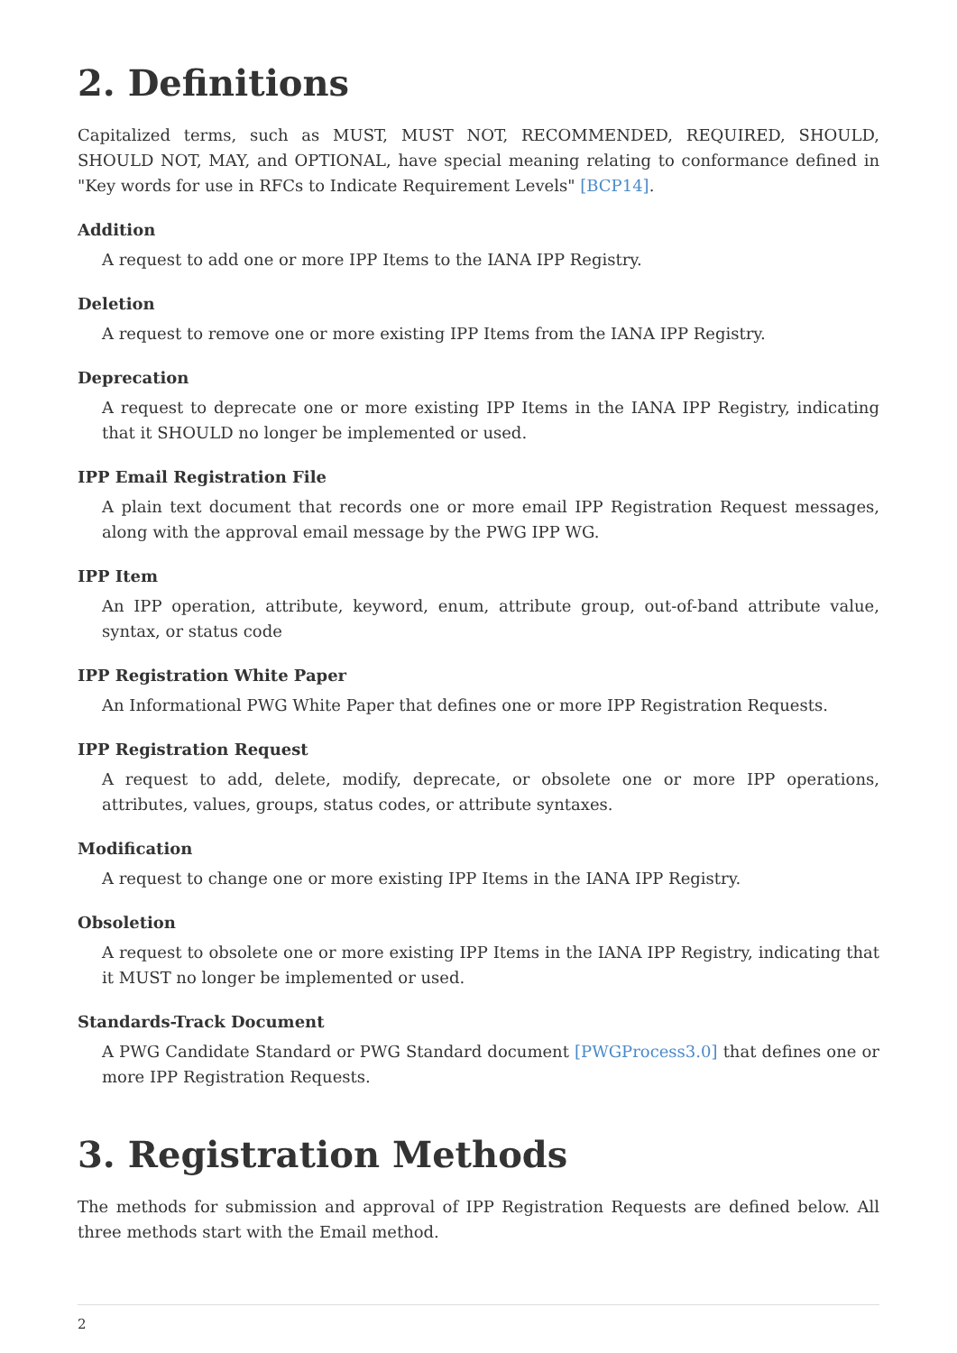2. Definitions
Capitalized terms, such as MUST, MUST NOT, RECOMMENDED, REQUIRED, SHOULD, SHOULD NOT, MAY, and OPTIONAL, have special meaning relating to conformance defined in "Key words for use in RFCs to Indicate Requirement Levels" [BCP14].
Addition
A request to add one or more IPP Items to the IANA IPP Registry.
Deletion
A request to remove one or more existing IPP Items from the IANA IPP Registry.
Deprecation
A request to deprecate one or more existing IPP Items in the IANA IPP Registry, indicating that it SHOULD no longer be implemented or used.
IPP Email Registration File
A plain text document that records one or more email IPP Registration Request messages, along with the approval email message by the PWG IPP WG.
IPP Item
An IPP operation, attribute, keyword, enum, attribute group, out-of-band attribute value, syntax, or status code
IPP Registration White Paper
An Informational PWG White Paper that defines one or more IPP Registration Requests.
IPP Registration Request
A request to add, delete, modify, deprecate, or obsolete one or more IPP operations, attributes, values, groups, status codes, or attribute syntaxes.
Modification
A request to change one or more existing IPP Items in the IANA IPP Registry.
Obsoletion
A request to obsolete one or more existing IPP Items in the IANA IPP Registry, indicating that it MUST no longer be implemented or used.
Standards-Track Document
A PWG Candidate Standard or PWG Standard document [PWGProcess3.0] that defines one or more IPP Registration Requests.
3. Registration Methods
The methods for submission and approval of IPP Registration Requests are defined below. All three methods start with the Email method.
2